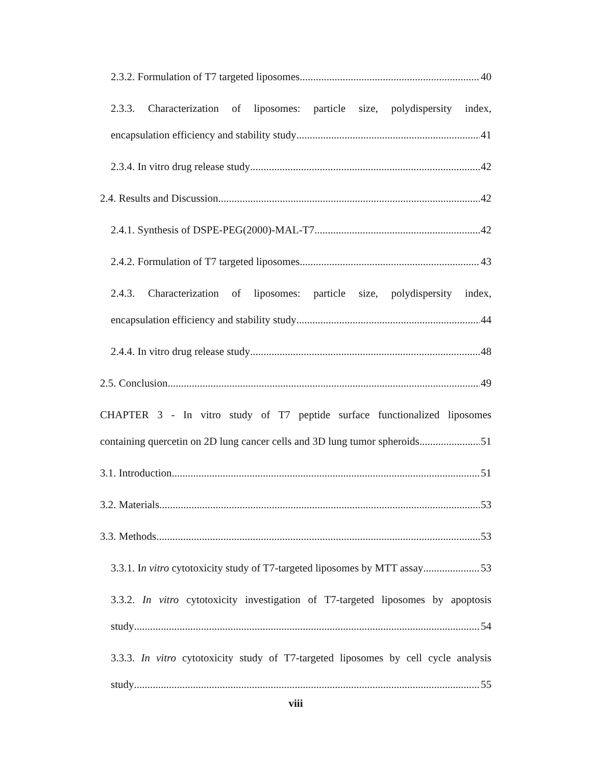2.3.2. Formulation of T7 targeted liposomes 40
2.3.3. Characterization of liposomes: particle size, polydispersity index,
encapsulation efficiency and stability study 41
2.3.4. In vitro drug release study 42
2.4. Results and Discussion 42
2.4.1. Synthesis of DSPE-PEG(2000)-MAL-T7 42
2.4.2. Formulation of T7 targeted liposomes 43
2.4.3. Characterization of liposomes: particle size, polydispersity index,
encapsulation efficiency and stability study 44
2.4.4. In vitro drug release study 48
2.5. Conclusion 49
CHAPTER 3 - In vitro study of T7 peptide surface functionalized liposomes
containing quercetin on 2D lung cancer cells and 3D lung tumor spheroids 51
3.1. Introduction 51
3.2. Materials 53
3.3. Methods 53
3.3.1. In vitro cytotoxicity study of T7-targeted liposomes by MTT assay 53
3.3.2. In vitro cytotoxicity investigation of T7-targeted liposomes by apoptosis
study 54
3.3.3. In vitro cytotoxicity study of T7-targeted liposomes by cell cycle analysis
study 55
viii